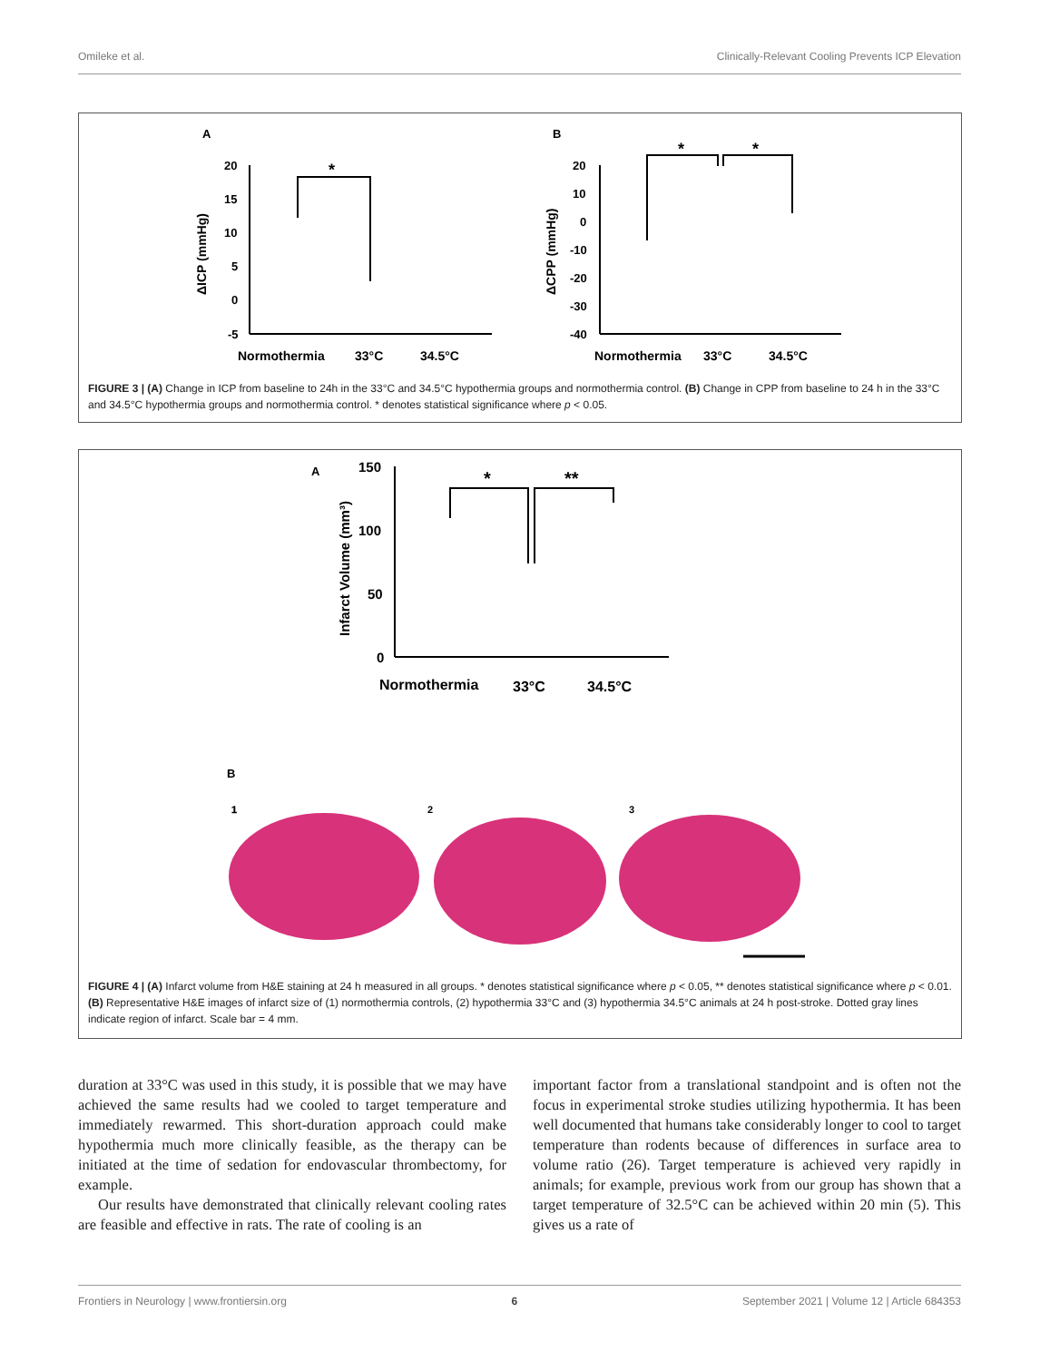Omileke et al. Clinically-Relevant Cooling Prevents ICP Elevation
A
ΔICP (mmHg)
20
15
10
5
0
-5
*
Normothermia
33°C
34.5°C
B
ΔCPP (mmHg)
20
10
0
-10
-20
-30
-40
Normothermia
33°C
34.5°C
*
*
FIGURE 3 | (A) Change in ICP from baseline to 24h in the 33°C and 34.5°C hypothermia groups and normothermia control. (B) Change in CPP from baseline to 24 h in the 33°C and 34.5°C hypothermia groups and normothermia control. * denotes statistical significance where p < 0.05.
A
Infarct Volume (mm³)
150
100
50
0
Normothermia
33°C
34.5°C
*
**
B
1
2
3
FIGURE 4 | (A) Infarct volume from H&E staining at 24 h measured in all groups. * denotes statistical significance where p < 0.05, ** denotes statistical significance where p < 0.01. (B) Representative H&E images of infarct size of (1) normothermia controls, (2) hypothermia 33°C and (3) hypothermia 34.5°C animals at 24 h post-stroke. Dotted gray lines indicate region of infarct. Scale bar = 4 mm.
duration at 33°C was used in this study, it is possible that we may have achieved the same results had we cooled to target temperature and immediately rewarmed. This short-duration approach could make hypothermia much more clinically feasible, as the therapy can be initiated at the time of sedation for endovascular thrombectomy, for example.
Our results have demonstrated that clinically relevant cooling rates are feasible and effective in rats. The rate of cooling is an
important factor from a translational standpoint and is often not the focus in experimental stroke studies utilizing hypothermia. It has been well documented that humans take considerably longer to cool to target temperature than rodents because of differences in surface area to volume ratio (26). Target temperature is achieved very rapidly in animals; for example, previous work from our group has shown that a target temperature of 32.5°C can be achieved within 20 min (5). This gives us a rate of
Frontiers in Neurology | www.frontiersin.org 6 September 2021 | Volume 12 | Article 684353